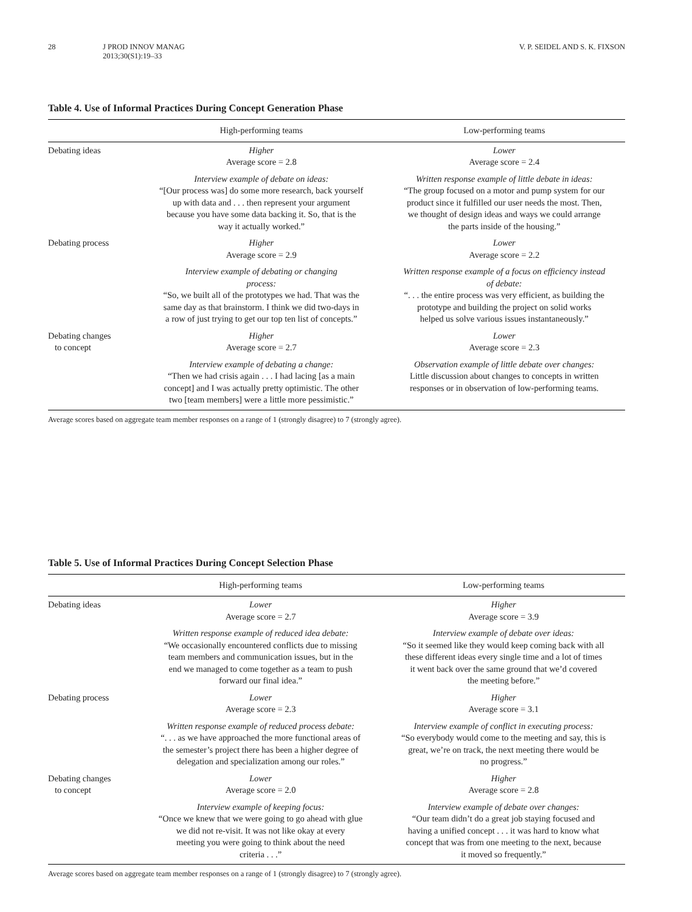28 J PROD INNOV MANAG
2013;30(S1):19–33
V. P. SEIDEL AND S. K. FIXSON
Table 4. Use of Informal Practices During Concept Generation Phase
| | High-performing teams | Low-performing teams |
| --- | --- | --- |
| Debating ideas | Higher Average score = 2.8 | Lower Average score = 2.4 |
| | Interview example of debate on ideas: “[Our process was] do some more research, back yourself up with data and . . . then represent your argument because you have some data backing it. So, that is the way it actually worked.” | Written response example of little debate in ideas: “The group focused on a motor and pump system for our product since it fulfilled our user needs the most. Then, we thought of design ideas and ways we could arrange the parts inside of the housing.” |
| Debating process | Higher Average score = 2.9 | Lower Average score = 2.2 |
| | Interview example of debating or changing process: “So, we built all of the prototypes we had. That was the same day as that brainstorm. I think we did two-days in a row of just trying to get our top ten list of concepts.” | Written response example of a focus on efficiency instead of debate: “. . . the entire process was very efficient, as building the prototype and building the project on solid works helped us solve various issues instantaneously.” |
| Debating changes to concept | Higher Average score = 2.7 | Lower Average score = 2.3 |
| | Interview example of debating a change: “Then we had crisis again . . . I had lacing [as a main concept] and I was actually pretty optimistic. The other two [team members] were a little more pessimistic.” | Observation example of little debate over changes: Little discussion about changes to concepts in written responses or in observation of low-performing teams. |
Average scores based on aggregate team member responses on a range of 1 (strongly disagree) to 7 (strongly agree).
Table 5. Use of Informal Practices During Concept Selection Phase
| | High-performing teams | Low-performing teams |
| --- | --- | --- |
| Debating ideas | Lower Average score = 2.7 | Higher Average score = 3.9 |
| | Written response example of reduced idea debate: “We occasionally encountered conflicts due to missing team members and communication issues, but in the end we managed to come together as a team to push forward our final idea.” | Interview example of debate over ideas: “So it seemed like they would keep coming back with all these different ideas every single time and a lot of times it went back over the same ground that we’d covered the meeting before.” |
| Debating process | Lower Average score = 2.3 | Higher Average score = 3.1 |
| | Written response example of reduced process debate: “. . . as we have approached the more functional areas of the semester’s project there has been a higher degree of delegation and specialization among our roles.” | Interview example of conflict in executing process: “So everybody would come to the meeting and say, this is great, we’re on track, the next meeting there would be no progress.” |
| Debating changes to concept | Lower Average score = 2.0 | Higher Average score = 2.8 |
| | Interview example of keeping focus: “Once we knew that we were going to go ahead with glue we did not re-visit. It was not like okay at every meeting you were going to think about the need criteria . . .” | Interview example of debate over changes: “Our team didn’t do a great job staying focused and having a unified concept . . . it was hard to know what concept that was from one meeting to the next, because it moved so frequently.” |
Average scores based on aggregate team member responses on a range of 1 (strongly disagree) to 7 (strongly agree).